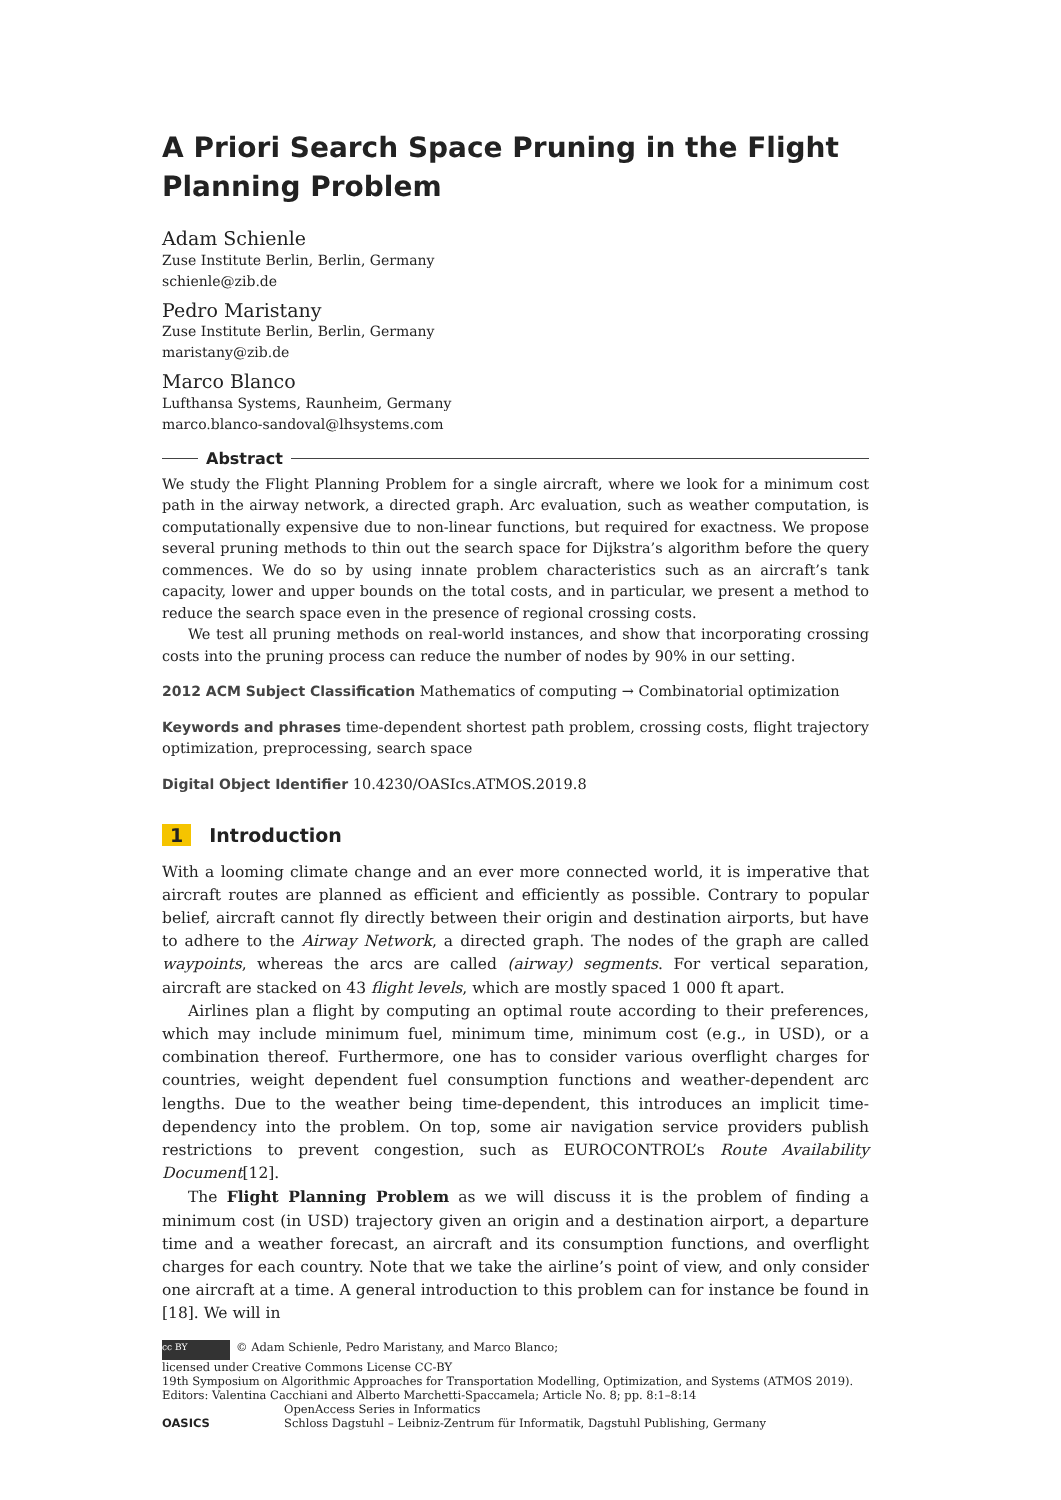A Priori Search Space Pruning in the Flight Planning Problem
Adam Schienle
Zuse Institute Berlin, Berlin, Germany
schienle@zib.de
Pedro Maristany
Zuse Institute Berlin, Berlin, Germany
maristany@zib.de
Marco Blanco
Lufthansa Systems, Raunheim, Germany
marco.blanco-sandoval@lhsystems.com
Abstract
We study the Flight Planning Problem for a single aircraft, where we look for a minimum cost path in the airway network, a directed graph. Arc evaluation, such as weather computation, is computationally expensive due to non-linear functions, but required for exactness. We propose several pruning methods to thin out the search space for Dijkstra’s algorithm before the query commences. We do so by using innate problem characteristics such as an aircraft’s tank capacity, lower and upper bounds on the total costs, and in particular, we present a method to reduce the search space even in the presence of regional crossing costs.
We test all pruning methods on real-world instances, and show that incorporating crossing costs into the pruning process can reduce the number of nodes by 90% in our setting.
2012 ACM Subject Classification Mathematics of computing → Combinatorial optimization
Keywords and phrases time-dependent shortest path problem, crossing costs, flight trajectory optimization, preprocessing, search space
Digital Object Identifier 10.4230/OASIcs.ATMOS.2019.8
1 Introduction
With a looming climate change and an ever more connected world, it is imperative that aircraft routes are planned as efficient and efficiently as possible. Contrary to popular belief, aircraft cannot fly directly between their origin and destination airports, but have to adhere to the Airway Network, a directed graph. The nodes of the graph are called waypoints, whereas the arcs are called (airway) segments. For vertical separation, aircraft are stacked on 43 flight levels, which are mostly spaced 1 000 ft apart.
Airlines plan a flight by computing an optimal route according to their preferences, which may include minimum fuel, minimum time, minimum cost (e.g., in USD), or a combination thereof. Furthermore, one has to consider various overflight charges for countries, weight dependent fuel consumption functions and weather-dependent arc lengths. Due to the weather being time-dependent, this introduces an implicit time-dependency into the problem. On top, some air navigation service providers publish restrictions to prevent congestion, such as EUROCONTROL’s Route Availability Document[12].
The Flight Planning Problem as we will discuss it is the problem of finding a minimum cost (in USD) trajectory given an origin and a destination airport, a departure time and a weather forecast, an aircraft and its consumption functions, and overflight charges for each country. Note that we take the airline’s point of view, and only consider one aircraft at a time. A general introduction to this problem can for instance be found in [18]. We will in
cc BY © Adam Schienle, Pedro Maristany, and Marco Blanco;
licensed under Creative Commons License CC-BY
19th Symposium on Algorithmic Approaches for Transportation Modelling, Optimization, and Systems (ATMOS 2019).
Editors: Valentina Cacchiani and Alberto Marchetti-Spaccamela; Article No. 8; pp. 8:1–8:14
OASICS OpenAccess Series in Informatics
Schloss Dagstuhl – Leibniz-Zentrum für Informatik, Dagstuhl Publishing, Germany